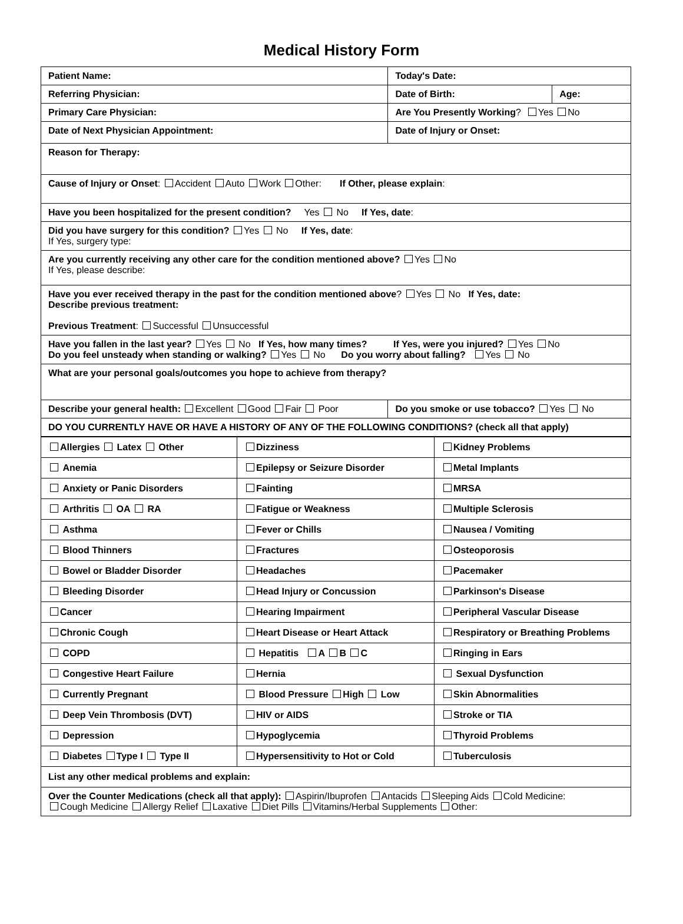Medical History Form
| Patient Name: | Today's Date: | |
| Referring Physician: | Date of Birth: | Age: |
| Primary Care Physician: | Are You Presently Working ? Yes No | |
| Date of Next Physician Appointment: | Date of Injury or Onset: | |
| Reason for Therapy: | | |
| Cause of Injury or Onset : Accident Auto Work Other: If Other, please explain : | | |
| Have you been hospitalized for the present condition? Yes No If Yes, date : | | |
| Did you have surgery for this condition? Yes No If Yes, date : If Yes, surgery type: | | |
| Are you currently receiving any other care for the condition mentioned above? Yes No If Yes, please describe: | | |
| Have you ever received therapy in the past for the condition mentioned above ? Yes No If Yes, date: Describe previous treatment: Previous Treatment : Successful Unsuccessful | | |
| Have you fallen in the last year? Yes No If Yes, how many times? If Yes, were you injured? Yes No Do you feel unsteady when standing or walking? Yes No Do you worry about falling? Yes No | | |
| What are your personal goals/outcomes you hope to achieve from therapy? | | |
| Describe your general health: Excellent Good Fair Poor | Do you smoke or use tobacco? Yes No | |
| DO YOU CURRENTLY HAVE OR HAVE A HISTORY OF ANY OF THE FOLLOWING CONDITIONS? (check all that apply) | | |
| Allergies Latex Other | Dizziness | Kidney Problems |
| Anemia | Epilepsy or Seizure Disorder | Metal Implants |
| Anxiety or Panic Disorders | Fainting | MRSA |
| Arthritis OA RA | Fatigue or Weakness | Multiple Sclerosis |
| Asthma | Fever or Chills | Nausea / Vomiting |
| Blood Thinners | Fractures | Osteoporosis |
| Bowel or Bladder Disorder | Headaches | Pacemaker |
| Bleeding Disorder | Head Injury or Concussion | Parkinson's Disease |
| Cancer | Hearing Impairment | Peripheral Vascular Disease |
| Chronic Cough | Heart Disease or Heart Attack | Respiratory or Breathing Problems |
| COPD | Hepatitis A B C | Ringing in Ears |
| Congestive Heart Failure | Hernia | Sexual Dysfunction |
| Currently Pregnant | Blood Pressure High Low | Skin Abnormalities |
| Deep Vein Thrombosis (DVT) | HIV or AIDS | Stroke or TIA |
| Depression | Hypoglycemia | Thyroid Problems |
| Diabetes Type I Type II | Hypersensitivity to Hot or Cold | Tuberculosis |
| List any other medical problems and explain: | | |
| Over the Counter Medications (check all that apply): Aspirin/Ibuprofen Antacids Sleeping Aids Cold Medicine: Cough Medicine Allergy Relief Laxative Diet Pills Vitamins/Herbal Supplements Other: | | |